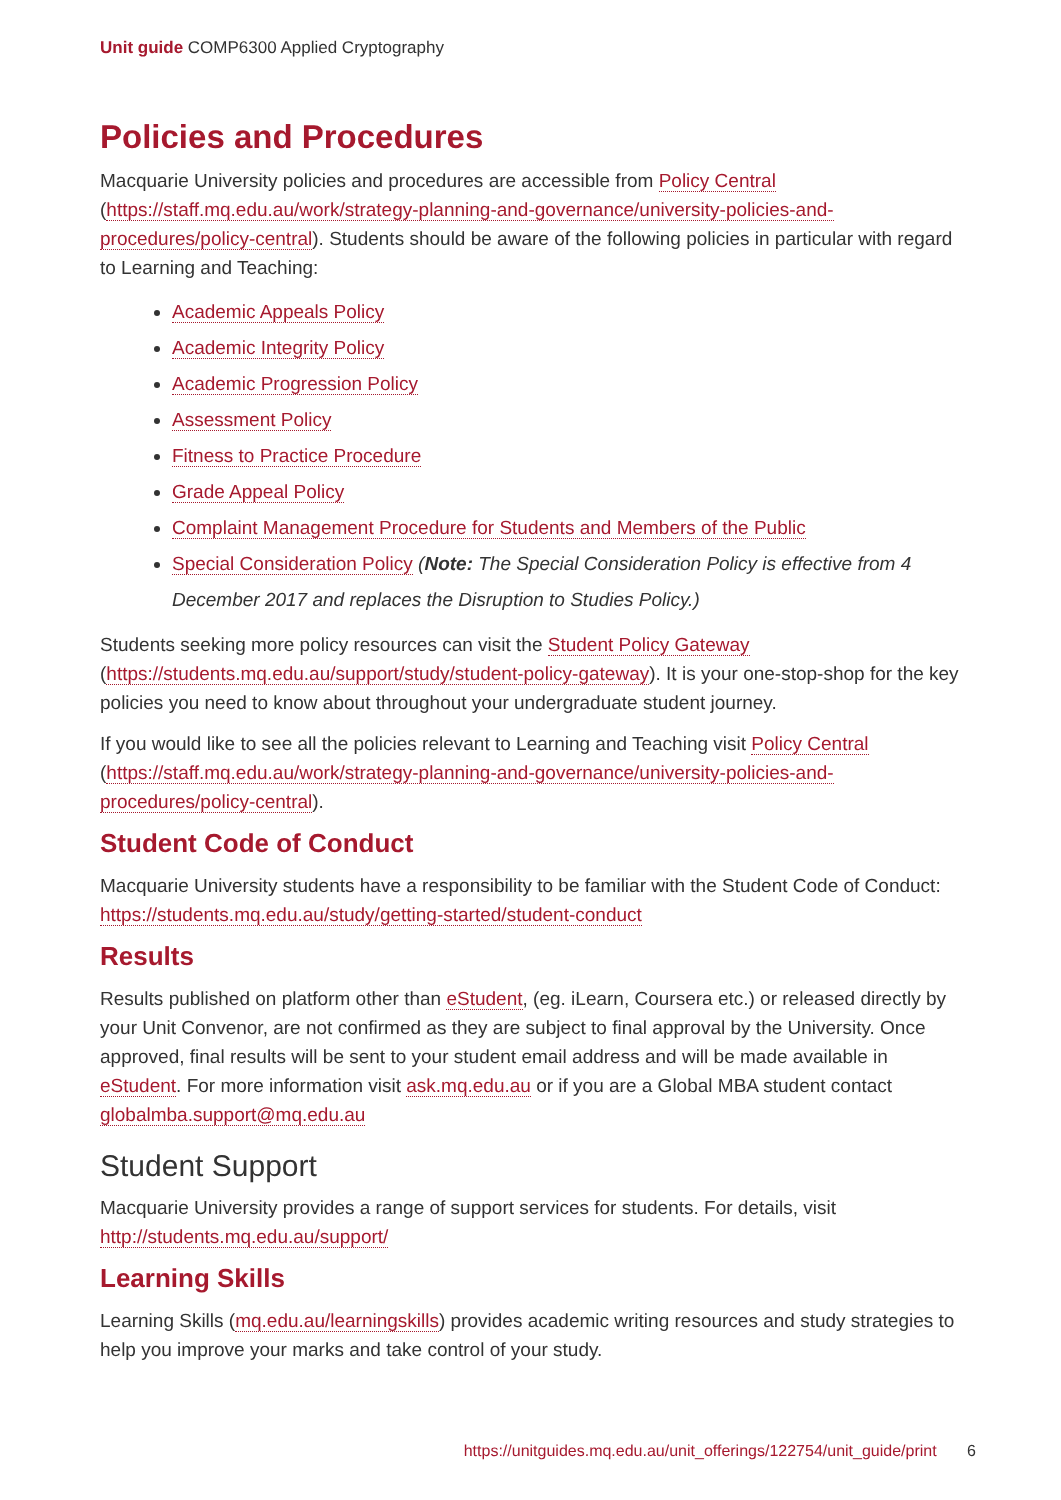Unit guide COMP6300 Applied Cryptography
Policies and Procedures
Macquarie University policies and procedures are accessible from Policy Central (https://staff.mq.edu.au/work/strategy-planning-and-governance/university-policies-and-procedures/policy-central). Students should be aware of the following policies in particular with regard to Learning and Teaching:
Academic Appeals Policy
Academic Integrity Policy
Academic Progression Policy
Assessment Policy
Fitness to Practice Procedure
Grade Appeal Policy
Complaint Management Procedure for Students and Members of the Public
Special Consideration Policy (Note: The Special Consideration Policy is effective from 4 December 2017 and replaces the Disruption to Studies Policy.)
Students seeking more policy resources can visit the Student Policy Gateway (https://students.mq.edu.au/support/study/student-policy-gateway). It is your one-stop-shop for the key policies you need to know about throughout your undergraduate student journey.
If you would like to see all the policies relevant to Learning and Teaching visit Policy Central (https://staff.mq.edu.au/work/strategy-planning-and-governance/university-policies-and-procedures/policy-central).
Student Code of Conduct
Macquarie University students have a responsibility to be familiar with the Student Code of Conduct: https://students.mq.edu.au/study/getting-started/student-conduct
Results
Results published on platform other than eStudent, (eg. iLearn, Coursera etc.) or released directly by your Unit Convenor, are not confirmed as they are subject to final approval by the University. Once approved, final results will be sent to your student email address and will be made available in eStudent. For more information visit ask.mq.edu.au or if you are a Global MBA student contact globalmba.support@mq.edu.au
Student Support
Macquarie University provides a range of support services for students. For details, visit http://students.mq.edu.au/support/
Learning Skills
Learning Skills (mq.edu.au/learningskills) provides academic writing resources and study strategies to help you improve your marks and take control of your study.
https://unitguides.mq.edu.au/unit_offerings/122754/unit_guide/print 6